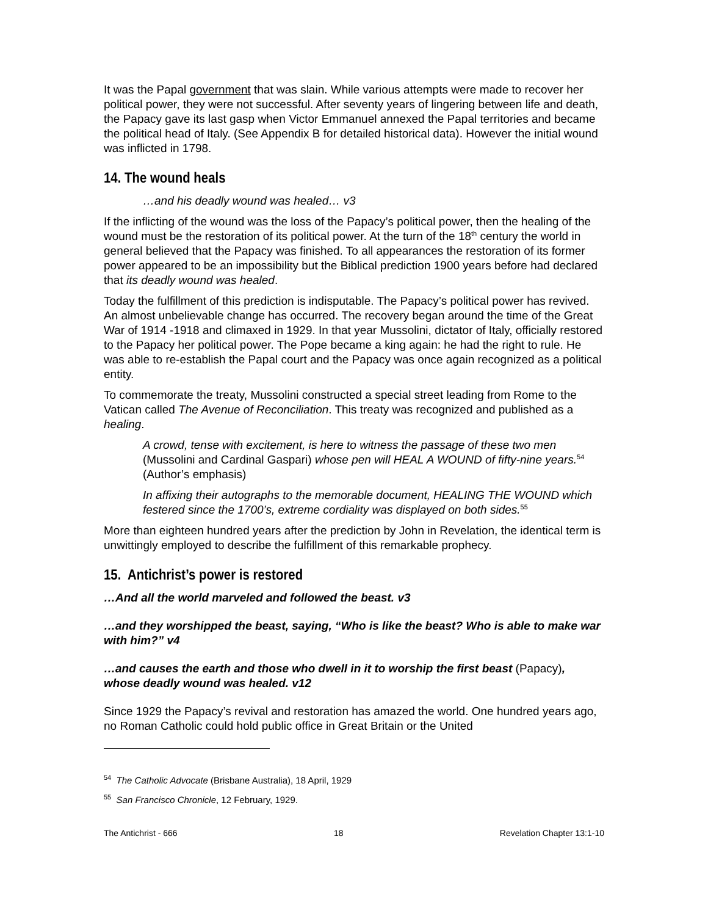It was the Papal government that was slain. While various attempts were made to recover her political power, they were not successful. After seventy years of lingering between life and death, the Papacy gave its last gasp when Victor Emmanuel annexed the Papal territories and became the political head of Italy. (See Appendix B for detailed historical data). However the initial wound was inflicted in 1798.
14. The wound heals
…and his deadly wound was healed… v3
If the inflicting of the wound was the loss of the Papacy’s political power, then the healing of the wound must be the restoration of its political power. At the turn of the 18<sup>th</sup> century the world in general believed that the Papacy was finished. To all appearances the restoration of its former power appeared to be an impossibility but the Biblical prediction 1900 years before had declared that its deadly wound was healed.
Today the fulfillment of this prediction is indisputable. The Papacy’s political power has revived. An almost unbelievable change has occurred. The recovery began around the time of the Great War of 1914 -1918 and climaxed in 1929. In that year Mussolini, dictator of Italy, officially restored to the Papacy her political power. The Pope became a king again: he had the right to rule. He was able to re-establish the Papal court and the Papacy was once again recognized as a political entity.
To commemorate the treaty, Mussolini constructed a special street leading from Rome to the Vatican called The Avenue of Reconciliation. This treaty was recognized and published as a healing.
A crowd, tense with excitement, is here to witness the passage of these two men (Mussolini and Cardinal Gaspari) whose pen will HEAL A WOUND of fifty-nine years.<sup>54</sup> (Author’s emphasis)
In affixing their autographs to the memorable document, HEALING THE WOUND which festered since the 1700’s, extreme cordiality was displayed on both sides.<sup>55</sup>
More than eighteen hundred years after the prediction by John in Revelation, the identical term is unwittingly employed to describe the fulfillment of this remarkable prophecy.
15. Antichrist’s power is restored
…And all the world marveled and followed the beast. v3
…and they worshipped the beast, saying, “Who is like the beast? Who is able to make war with him?” v4
…and causes the earth and those who dwell in it to worship the first beast (Papacy), whose deadly wound was healed. v12
Since 1929 the Papacy’s revival and restoration has amazed the world. One hundred years ago, no Roman Catholic could hold public office in Great Britain or the United
<sup>54</sup> The Catholic Advocate (Brisbane Australia), 18 April, 1929
<sup>55</sup> San Francisco Chronicle, 12 February, 1929.
The Antichrist - 666 18 Revelation Chapter 13:1-10